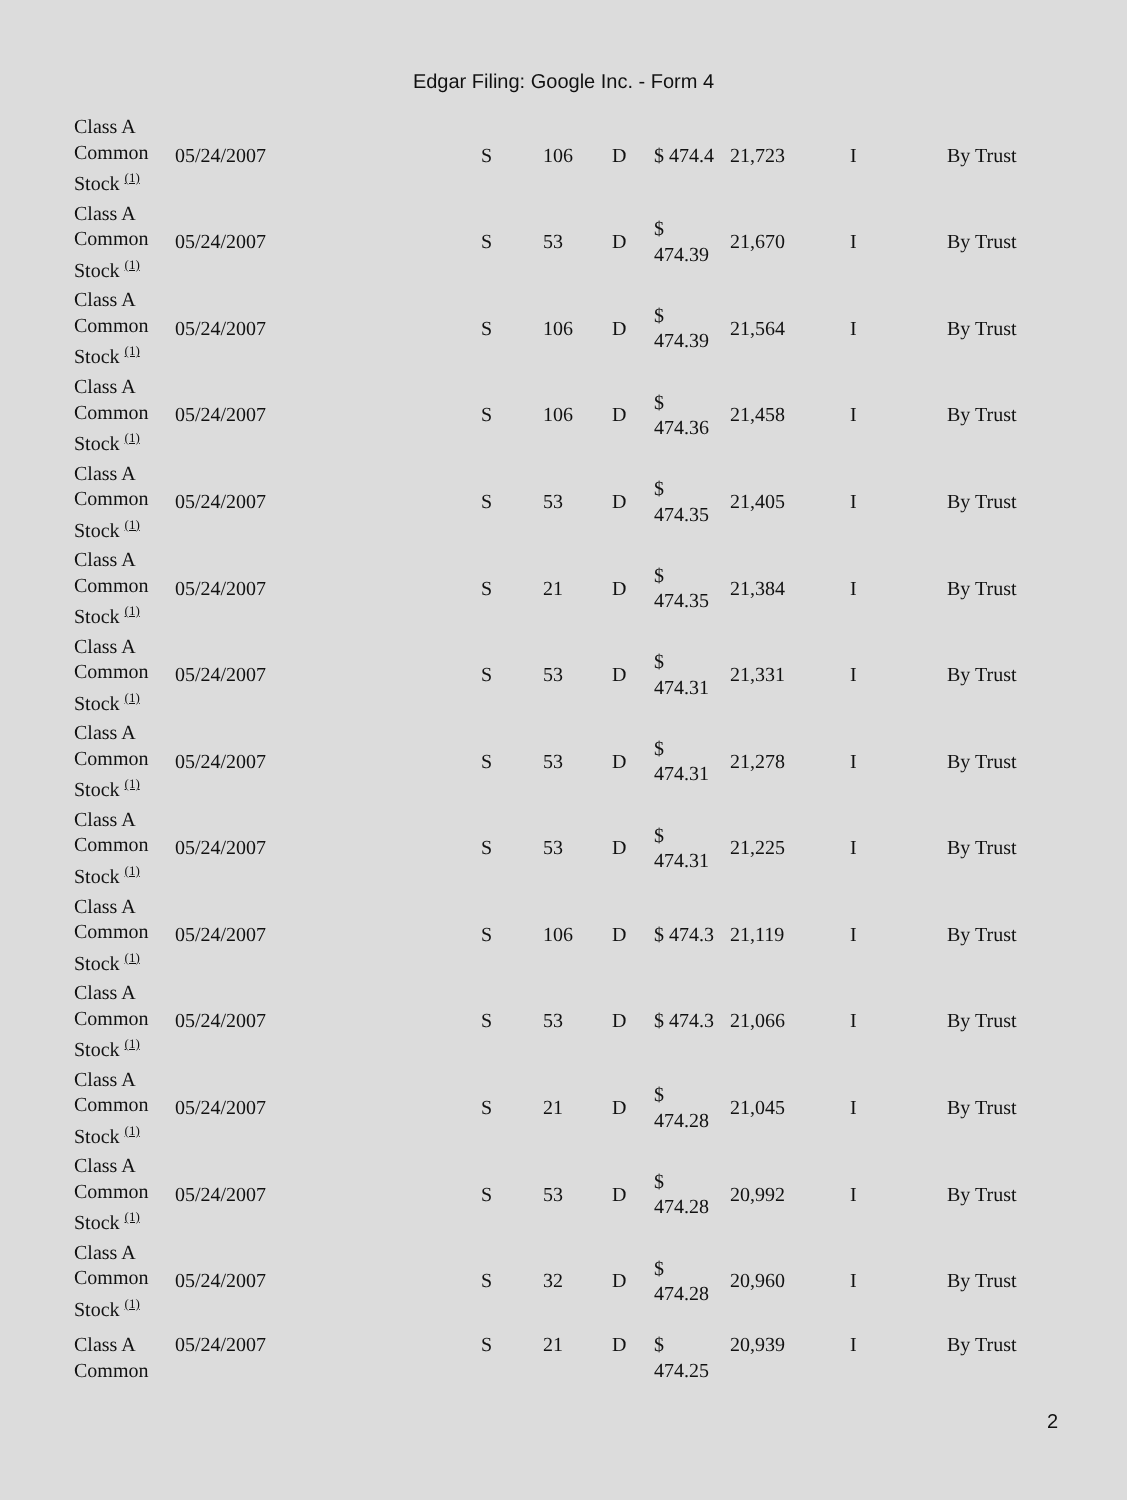Edgar Filing: Google Inc. - Form 4
| Class A Common Stock <sup>(1)</sup> | 05/24/2007 | S | 106 | D | $ 474.4 | 21,723 | I | By Trust |
| Class A Common Stock <sup>(1)</sup> | 05/24/2007 | S | 53 | D | $ 474.39 | 21,670 | I | By Trust |
| Class A Common Stock <sup>(1)</sup> | 05/24/2007 | S | 106 | D | $ 474.39 | 21,564 | I | By Trust |
| Class A Common Stock <sup>(1)</sup> | 05/24/2007 | S | 106 | D | $ 474.36 | 21,458 | I | By Trust |
| Class A Common Stock <sup>(1)</sup> | 05/24/2007 | S | 53 | D | $ 474.35 | 21,405 | I | By Trust |
| Class A Common Stock <sup>(1)</sup> | 05/24/2007 | S | 21 | D | $ 474.35 | 21,384 | I | By Trust |
| Class A Common Stock <sup>(1)</sup> | 05/24/2007 | S | 53 | D | $ 474.31 | 21,331 | I | By Trust |
| Class A Common Stock <sup>(1)</sup> | 05/24/2007 | S | 53 | D | $ 474.31 | 21,278 | I | By Trust |
| Class A Common Stock <sup>(1)</sup> | 05/24/2007 | S | 53 | D | $ 474.31 | 21,225 | I | By Trust |
| Class A Common Stock <sup>(1)</sup> | 05/24/2007 | S | 106 | D | $ 474.3 | 21,119 | I | By Trust |
| Class A Common Stock <sup>(1)</sup> | 05/24/2007 | S | 53 | D | $ 474.3 | 21,066 | I | By Trust |
| Class A Common Stock <sup>(1)</sup> | 05/24/2007 | S | 21 | D | $ 474.28 | 21,045 | I | By Trust |
| Class A Common Stock <sup>(1)</sup> | 05/24/2007 | S | 53 | D | $ 474.28 | 20,992 | I | By Trust |
| Class A Common Stock <sup>(1)</sup> | 05/24/2007 | S | 32 | D | $ 474.28 | 20,960 | I | By Trust |
| Class A Common | 05/24/2007 | S | 21 | D | $ 474.25 | 20,939 | I | By Trust |
2